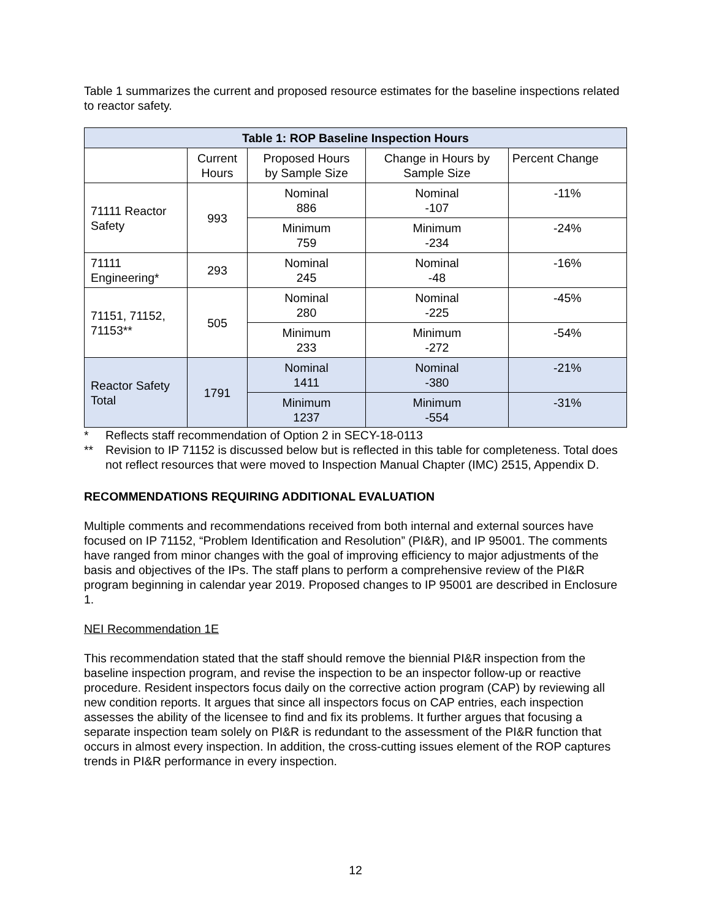Table 1 summarizes the current and proposed resource estimates for the baseline inspections related to reactor safety.
| Table 1: ROP Baseline Inspection Hours | | | | |
| --- | --- | --- | --- | --- |
| | Current Hours | Proposed Hours by Sample Size | Change in Hours by Sample Size | Percent Change |
| 71111 Reactor Safety | 993 | Nominal 886 | Nominal -107 | -11% |
| | | Minimum 759 | Minimum -234 | -24% |
| 71111 Engineering* | 293 | Nominal 245 | Nominal -48 | -16% |
| 71151, 71152, 71153** | 505 | Nominal 280 | Nominal -225 | -45% |
| | | Minimum 233 | Minimum -272 | -54% |
| Reactor Safety Total | 1791 | Nominal 1411 | Nominal -380 | -21% |
| | | Minimum 1237 | Minimum -554 | -31% |
* Reflects staff recommendation of Option 2 in SECY-18-0113
** Revision to IP 71152 is discussed below but is reflected in this table for completeness. Total does not reflect resources that were moved to Inspection Manual Chapter (IMC) 2515, Appendix D.
RECOMMENDATIONS REQUIRING ADDITIONAL EVALUATION
Multiple comments and recommendations received from both internal and external sources have focused on IP 71152, “Problem Identification and Resolution” (PI&R), and IP 95001. The comments have ranged from minor changes with the goal of improving efficiency to major adjustments of the basis and objectives of the IPs. The staff plans to perform a comprehensive review of the PI&R program beginning in calendar year 2019. Proposed changes to IP 95001 are described in Enclosure 1.
NEI Recommendation 1E
This recommendation stated that the staff should remove the biennial PI&R inspection from the baseline inspection program, and revise the inspection to be an inspector follow-up or reactive procedure. Resident inspectors focus daily on the corrective action program (CAP) by reviewing all new condition reports. It argues that since all inspectors focus on CAP entries, each inspection assesses the ability of the licensee to find and fix its problems. It further argues that focusing a separate inspection team solely on PI&R is redundant to the assessment of the PI&R function that occurs in almost every inspection. In addition, the cross-cutting issues element of the ROP captures trends in PI&R performance in every inspection.
12